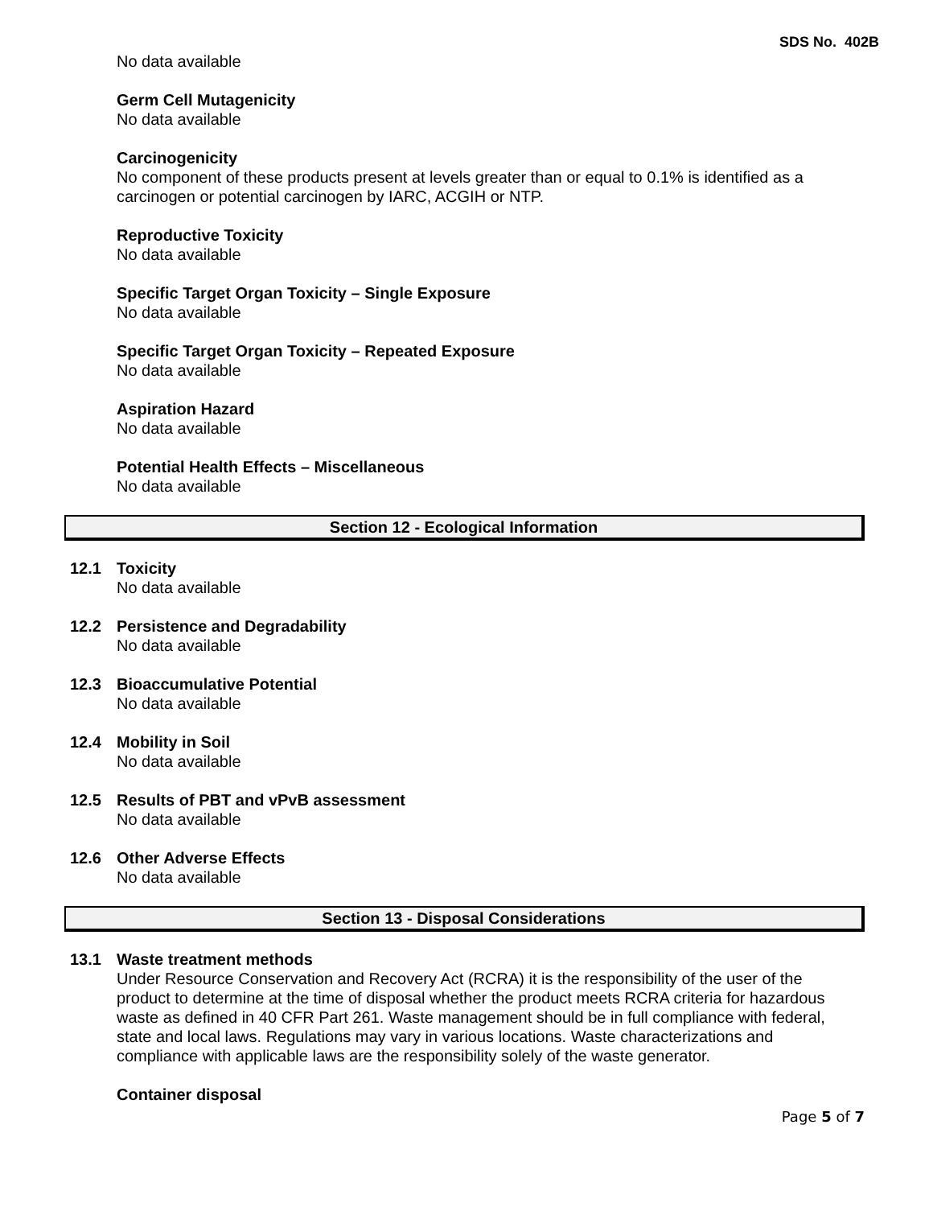SDS No. 402B
No data available
Germ Cell Mutagenicity
No data available
Carcinogenicity
No component of these products present at levels greater than or equal to 0.1% is identified as a carcinogen or potential carcinogen by IARC, ACGIH or NTP.
Reproductive Toxicity
No data available
Specific Target Organ Toxicity – Single Exposure
No data available
Specific Target Organ Toxicity – Repeated Exposure
No data available
Aspiration Hazard
No data available
Potential Health Effects – Miscellaneous
No data available
Section 12 - Ecological Information
12.1 Toxicity
No data available
12.2 Persistence and Degradability
No data available
12.3 Bioaccumulative Potential
No data available
12.4 Mobility in Soil
No data available
12.5 Results of PBT and vPvB assessment
No data available
12.6 Other Adverse Effects
No data available
Section 13 - Disposal Considerations
13.1 Waste treatment methods
Under Resource Conservation and Recovery Act (RCRA) it is the responsibility of the user of the product to determine at the time of disposal whether the product meets RCRA criteria for hazardous waste as defined in 40 CFR Part 261. Waste management should be in full compliance with federal, state and local laws. Regulations may vary in various locations. Waste characterizations and compliance with applicable laws are the responsibility solely of the waste generator.
Container disposal
Page 5 of 7